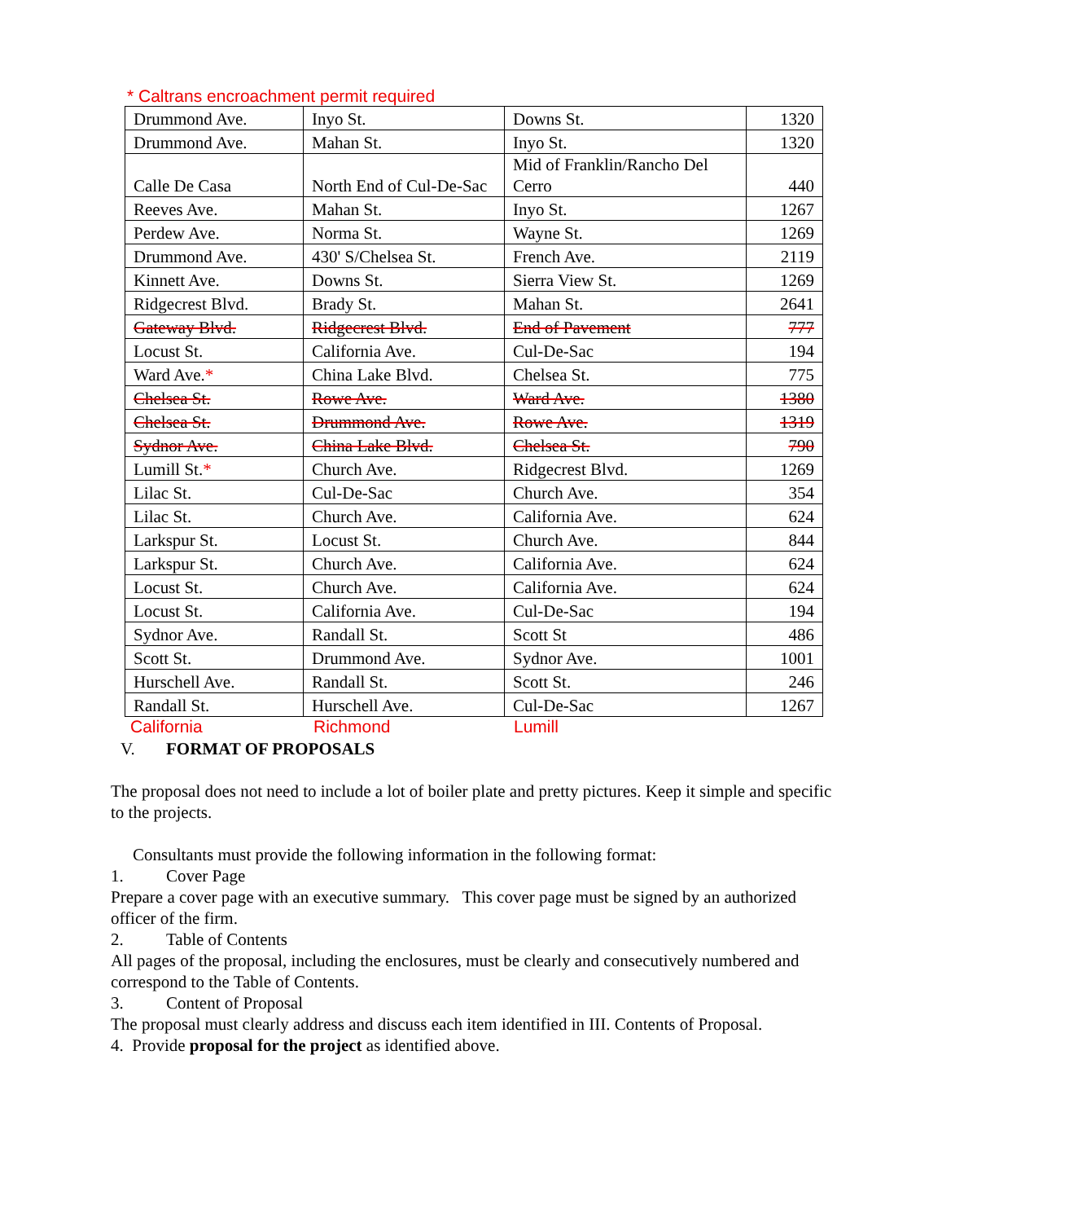* Caltrans encroachment permit required
| Drummond Ave. | Inyo St. | Downs St. | 1320 |
| Drummond Ave. | Mahan St. | Inyo St. | 1320 |
| Calle De Casa | North End of Cul-De-Sac | Mid of Franklin/Rancho Del Cerro | 440 |
| Reeves Ave. | Mahan St. | Inyo St. | 1267 |
| Perdew Ave. | Norma St. | Wayne St. | 1269 |
| Drummond Ave. | 430' S/Chelsea St. | French Ave. | 2119 |
| Kinnett Ave. | Downs St. | Sierra View St. | 1269 |
| Ridgecrest Blvd. | Brady St. | Mahan St. | 2641 |
| Gateway Blvd. | Ridgecrest Blvd. | End of Pavement | 777 |
| Locust St. | California Ave. | Cul-De-Sac | 194 |
| Ward Ave. * | China Lake Blvd. | Chelsea St. | 775 |
| Chelsea St. | Rowe Ave. | Ward Ave. | 1380 |
| Chelsea St. | Drummond Ave. | Rowe Ave. | 1319 |
| Sydnor Ave. | China Lake Blvd. | Chelsea St. | 790 |
| Lumill St. * | Church Ave. | Ridgecrest Blvd. | 1269 |
| Lilac St. | Cul-De-Sac | Church Ave. | 354 |
| Lilac St. | Church Ave. | California Ave. | 624 |
| Larkspur St. | Locust St. | Church Ave. | 844 |
| Larkspur St. | Church Ave. | California Ave. | 624 |
| Locust St. | Church Ave. | California Ave. | 624 |
| Locust St. | California Ave. | Cul-De-Sac | 194 |
| Sydnor Ave. | Randall St. | Scott St | 486 |
| Scott St. | Drummond Ave. | Sydnor Ave. | 1001 |
| Hurschell Ave. | Randall St. | Scott St. | 246 |
| Randall St. | Hurschell Ave. | Cul-De-Sac | 1267 |
California Richmond Lumill
V. FORMAT OF PROPOSALS
The proposal does not need to include a lot of boiler plate and pretty pictures. Keep it simple and specific to the projects.
Consultants must provide the following information in the following format:
1. Cover Page
Prepare a cover page with an executive summary. This cover page must be signed by an authorized officer of the firm.
2. Table of Contents
All pages of the proposal, including the enclosures, must be clearly and consecutively numbered and correspond to the Table of Contents.
3. Content of Proposal
The proposal must clearly address and discuss each item identified in III. Contents of Proposal.
4. Provide proposal for the project as identified above.